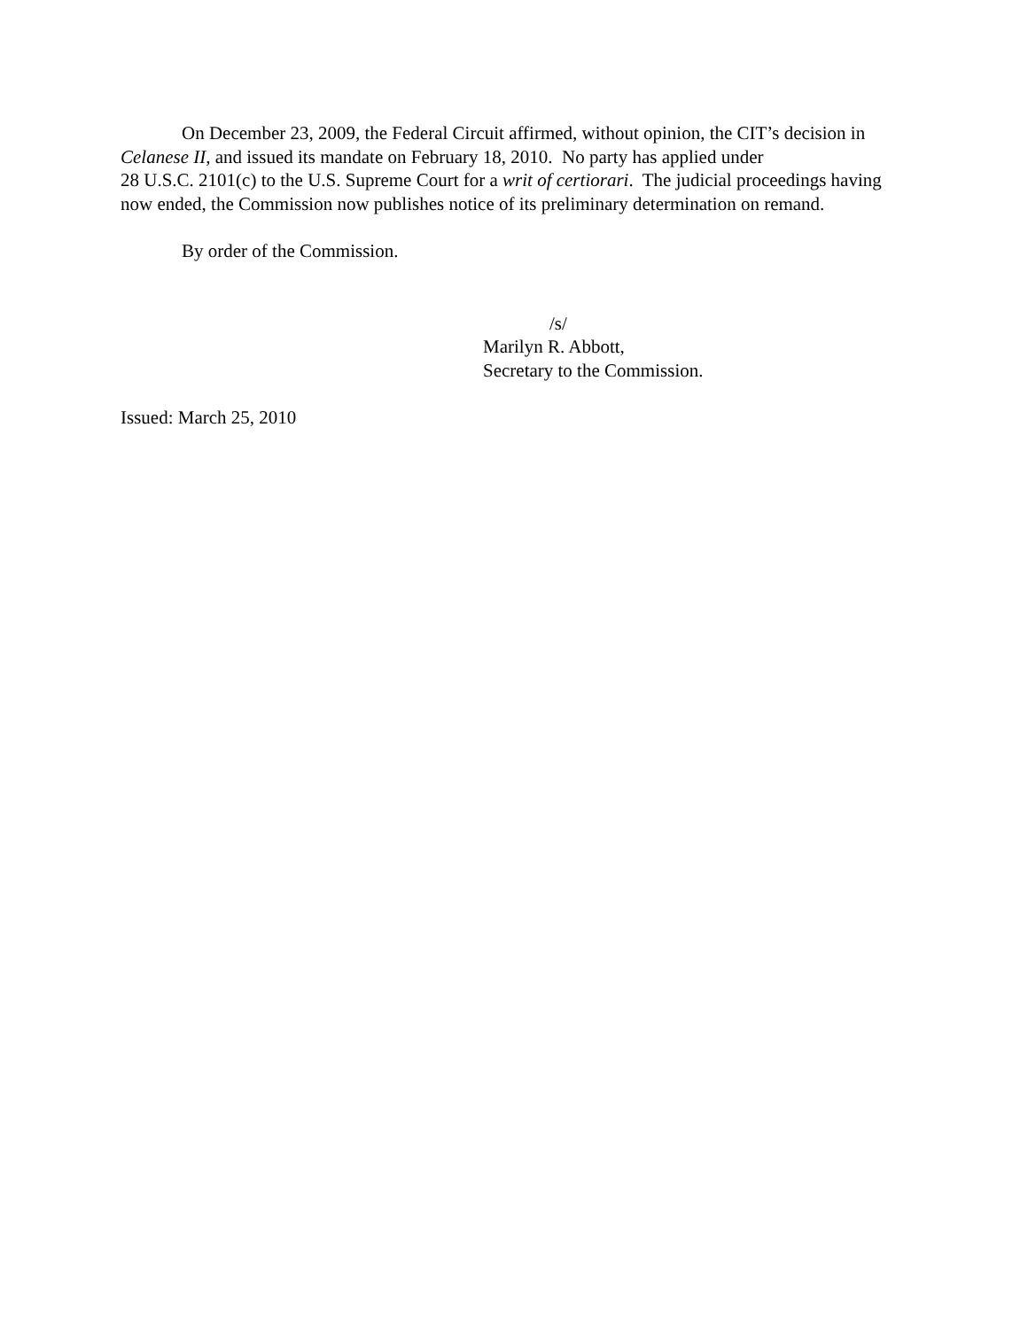On December 23, 2009, the Federal Circuit affirmed, without opinion, the CIT’s decision in Celanese II, and issued its mandate on February 18, 2010. No party has applied under
28 U.S.C. 2101(c) to the U.S. Supreme Court for a writ of certiorari. The judicial proceedings having now ended, the Commission now publishes notice of its preliminary determination on remand.
By order of the Commission.
/s/
Marilyn R. Abbott,
Secretary to the Commission.
Issued: March 25, 2010